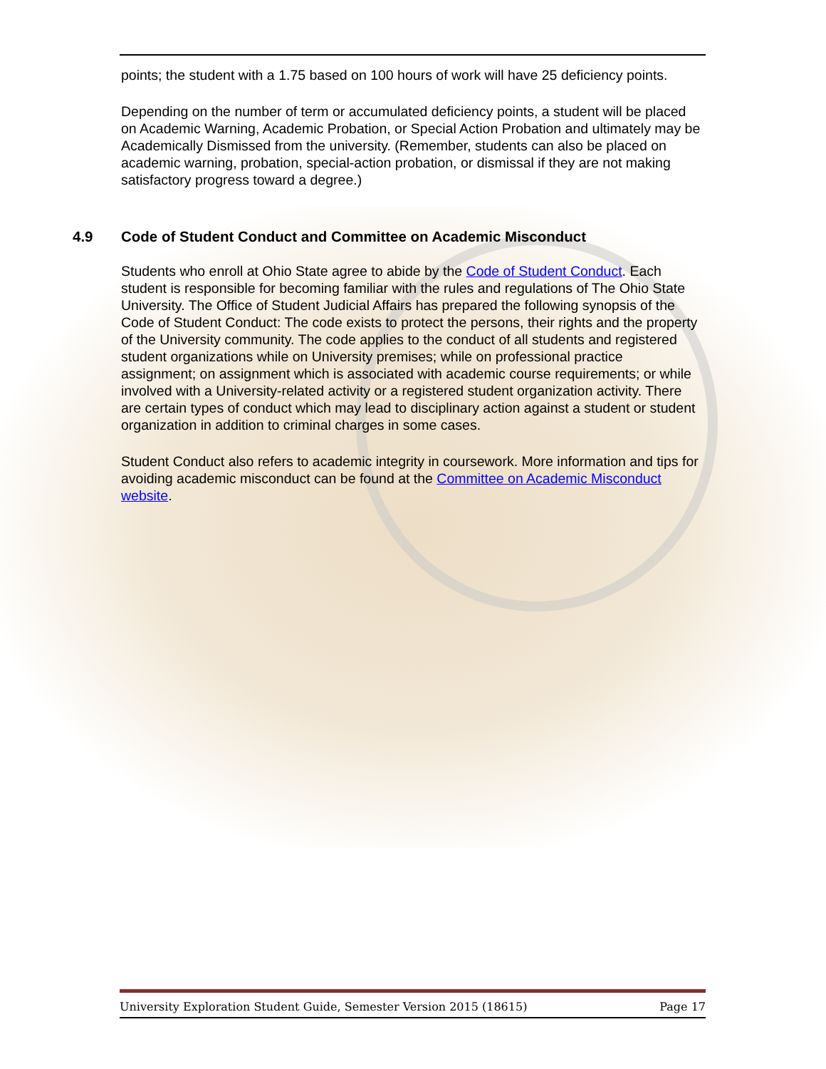points; the student with a 1.75 based on 100 hours of work will have 25 deficiency points.
Depending on the number of term or accumulated deficiency points, a student will be placed on Academic Warning, Academic Probation, or Special Action Probation and ultimately may be Academically Dismissed from the university. (Remember, students can also be placed on academic warning, probation, special-action probation, or dismissal if they are not making satisfactory progress toward a degree.)
4.9 Code of Student Conduct and Committee on Academic Misconduct
Students who enroll at Ohio State agree to abide by the Code of Student Conduct. Each student is responsible for becoming familiar with the rules and regulations of The Ohio State University. The Office of Student Judicial Affairs has prepared the following synopsis of the Code of Student Conduct: The code exists to protect the persons, their rights and the property of the University community. The code applies to the conduct of all students and registered student organizations while on University premises; while on professional practice assignment; on assignment which is associated with academic course requirements; or while involved with a University-related activity or a registered student organization activity. There are certain types of conduct which may lead to disciplinary action against a student or student organization in addition to criminal charges in some cases.
Student Conduct also refers to academic integrity in coursework. More information and tips for avoiding academic misconduct can be found at the Committee on Academic Misconduct website.
University Exploration Student Guide, Semester Version 2015 (18615) Page 17